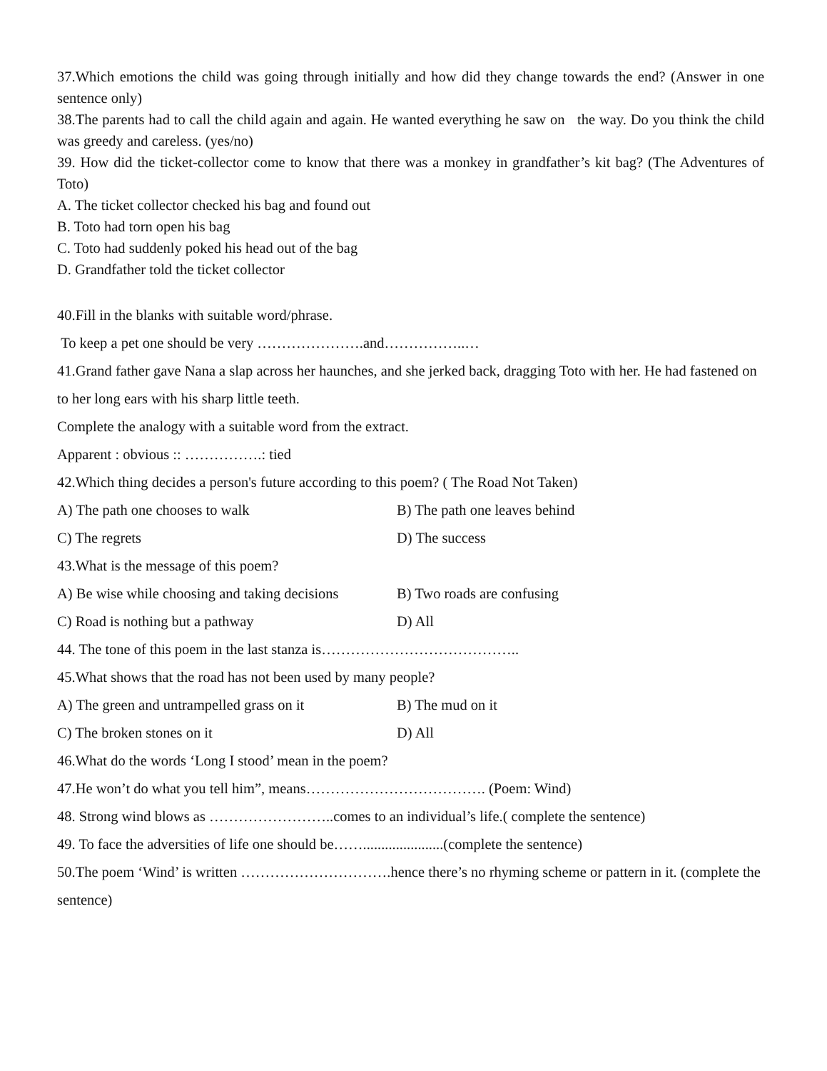37.Which emotions the child was going through initially and how did they change towards the end? (Answer in one sentence only)
38.The parents had to call the child again and again. He wanted everything he saw on the way. Do you think the child was greedy and careless. (yes/no)
39. How did the ticket-collector come to know that there was a monkey in grandfather’s kit bag? (The Adventures of Toto)
A. The ticket collector checked his bag and found out
B. Toto had torn open his bag
C. Toto had suddenly poked his head out of the bag
D. Grandfather told the ticket collector
40.Fill in the blanks with suitable word/phrase.
To keep a pet one should be very ………………….and……………..…
41.Grand father gave Nana a slap across her haunches, and she jerked back, dragging Toto with her. He had fastened on to her long ears with his sharp little teeth.
Complete the analogy with a suitable word from the extract.
Apparent : obvious :: …………….: tied
42.Which thing decides a person's future according to this poem? ( The Road Not Taken)
A) The path one chooses to walk B) The path one leaves behind
C) The regrets D) The success
43.What is the message of this poem?
A) Be wise while choosing and taking decisions B) Two roads are confusing
C) Road is nothing but a pathway D) All
44. The tone of this poem in the last stanza is…………………………………..
45.What shows that the road has not been used by many people?
A) The green and untrampelled grass on it B) The mud on it
C) The broken stones on it D) All
46.What do the words ‘Long I stood’ mean in the poem?
47.He won’t do what you tell him”, means………………………………. (Poem: Wind)
48. Strong wind blows as ……………………..comes to an individual’s life.( complete the sentence)
49. To face the adversities of life one should be……......................(complete the sentence)
50.The poem ‘Wind’ is written ………………………….hence there’s no rhyming scheme or pattern in it. (complete the sentence)